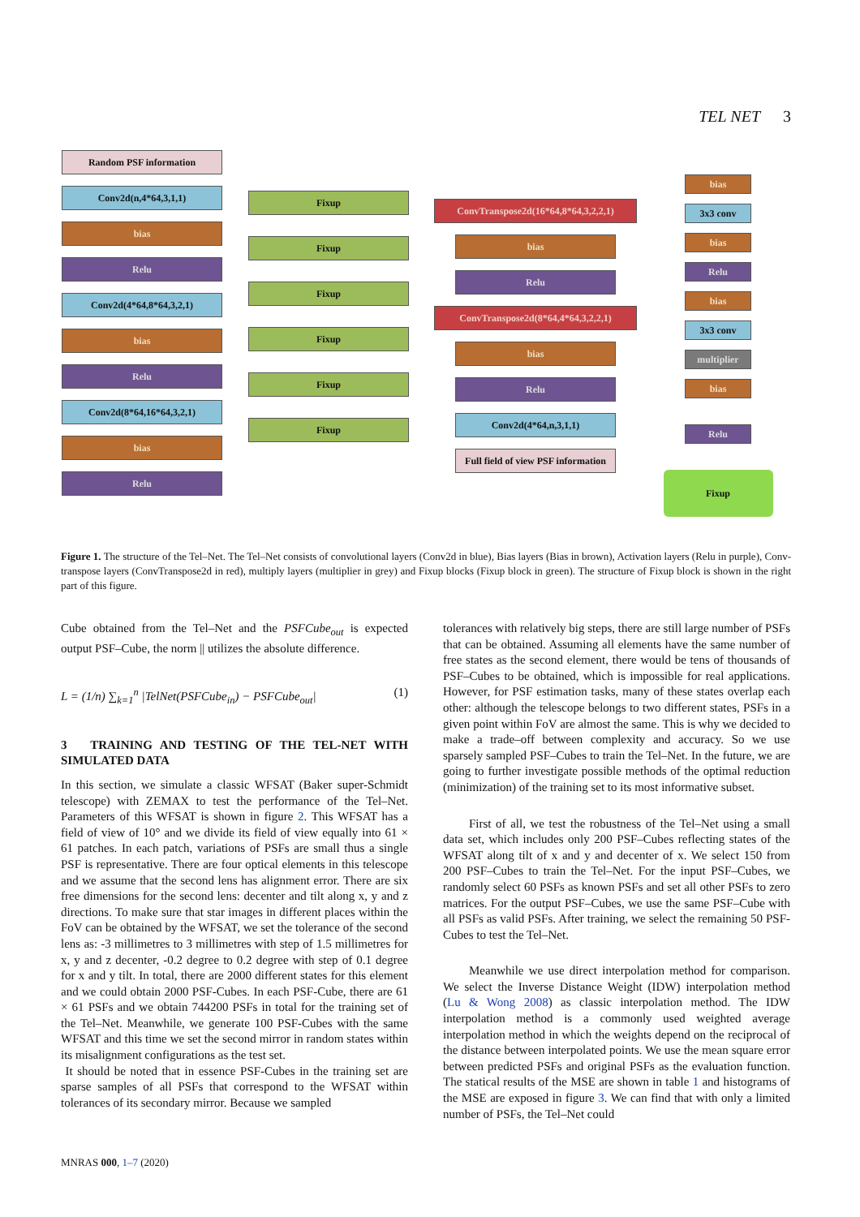TEL NET 3
Random PSF information
Conv2d(n,4*64,3,1,1)
bias
Relu
Conv2d(4*64,8*64,3,2,1)
bias
Relu
Conv2d(8*64,16*64,3,2,1)
bias
Relu
Fixup
Fixup
Fixup
Fixup
Fixup
Fixup
ConvTranspose2d(16*64,8*64,3,2,2,1)
bias
Relu
ConvTranspose2d(8*64,4*64,3,2,2,1)
bias
Relu
Conv2d(4*64,n,3,1,1)
Full field of view PSF information
bias
3x3 conv
bias
Relu
bias
3x3 conv
multiplier
bias
Relu
Fixup
Figure 1. The structure of the Tel–Net. The Tel–Net consists of convolutional layers (Conv2d in blue), Bias layers (Bias in brown), Activation layers (Relu in purple), Conv-transpose layers (ConvTranspose2d in red), multiply layers (multiplier in grey) and Fixup blocks (Fixup block in green). The structure of Fixup block is shown in the right part of this figure.
Cube obtained from the Tel–Net and the PSFCube<sub>out</sub> is expected output PSF–Cube, the norm || utilizes the absolute difference.
L = (1/n) ∑<sub>k=1</sub><sup>n</sup> |TelNet(PSFCube<sub>in</sub>) − PSFCube<sub>out</sub>| (1)
3 TRAINING AND TESTING OF THE TEL-NET WITH SIMULATED DATA
In this section, we simulate a classic WFSAT (Baker super-Schmidt telescope) with ZEMAX to test the performance of the Tel–Net. Parameters of this WFSAT is shown in figure 2. This WFSAT has a field of view of 10° and we divide its field of view equally into 61 × 61 patches. In each patch, variations of PSFs are small thus a single PSF is representative. There are four optical elements in this telescope and we assume that the second lens has alignment error. There are six free dimensions for the second lens: decenter and tilt along x, y and z directions. To make sure that star images in different places within the FoV can be obtained by the WFSAT, we set the tolerance of the second lens as: -3 millimetres to 3 millimetres with step of 1.5 millimetres for x, y and z decenter, -0.2 degree to 0.2 degree with step of 0.1 degree for x and y tilt. In total, there are 2000 different states for this element and we could obtain 2000 PSF-Cubes. In each PSF-Cube, there are 61 × 61 PSFs and we obtain 744200 PSFs in total for the training set of the Tel–Net. Meanwhile, we generate 100 PSF-Cubes with the same WFSAT and this time we set the second mirror in random states within its misalignment configurations as the test set.
It should be noted that in essence PSF-Cubes in the training set are sparse samples of all PSFs that correspond to the WFSAT within tolerances of its secondary mirror. Because we sampled
tolerances with relatively big steps, there are still large number of PSFs that can be obtained. Assuming all elements have the same number of free states as the second element, there would be tens of thousands of PSF–Cubes to be obtained, which is impossible for real applications. However, for PSF estimation tasks, many of these states overlap each other: although the telescope belongs to two different states, PSFs in a given point within FoV are almost the same. This is why we decided to make a trade–off between complexity and accuracy. So we use sparsely sampled PSF–Cubes to train the Tel–Net. In the future, we are going to further investigate possible methods of the optimal reduction (minimization) of the training set to its most informative subset.
First of all, we test the robustness of the Tel–Net using a small data set, which includes only 200 PSF–Cubes reflecting states of the WFSAT along tilt of x and y and decenter of x. We select 150 from 200 PSF–Cubes to train the Tel–Net. For the input PSF–Cubes, we randomly select 60 PSFs as known PSFs and set all other PSFs to zero matrices. For the output PSF–Cubes, we use the same PSF–Cube with all PSFs as valid PSFs. After training, we select the remaining 50 PSF-Cubes to test the Tel–Net.
Meanwhile we use direct interpolation method for comparison. We select the Inverse Distance Weight (IDW) interpolation method (Lu & Wong 2008) as classic interpolation method. The IDW interpolation method is a commonly used weighted average interpolation method in which the weights depend on the reciprocal of the distance between interpolated points. We use the mean square error between predicted PSFs and original PSFs as the evaluation function. The statical results of the MSE are shown in table 1 and histograms of the MSE are exposed in figure 3. We can find that with only a limited number of PSFs, the Tel–Net could
MNRAS 000, 1–7 (2020)